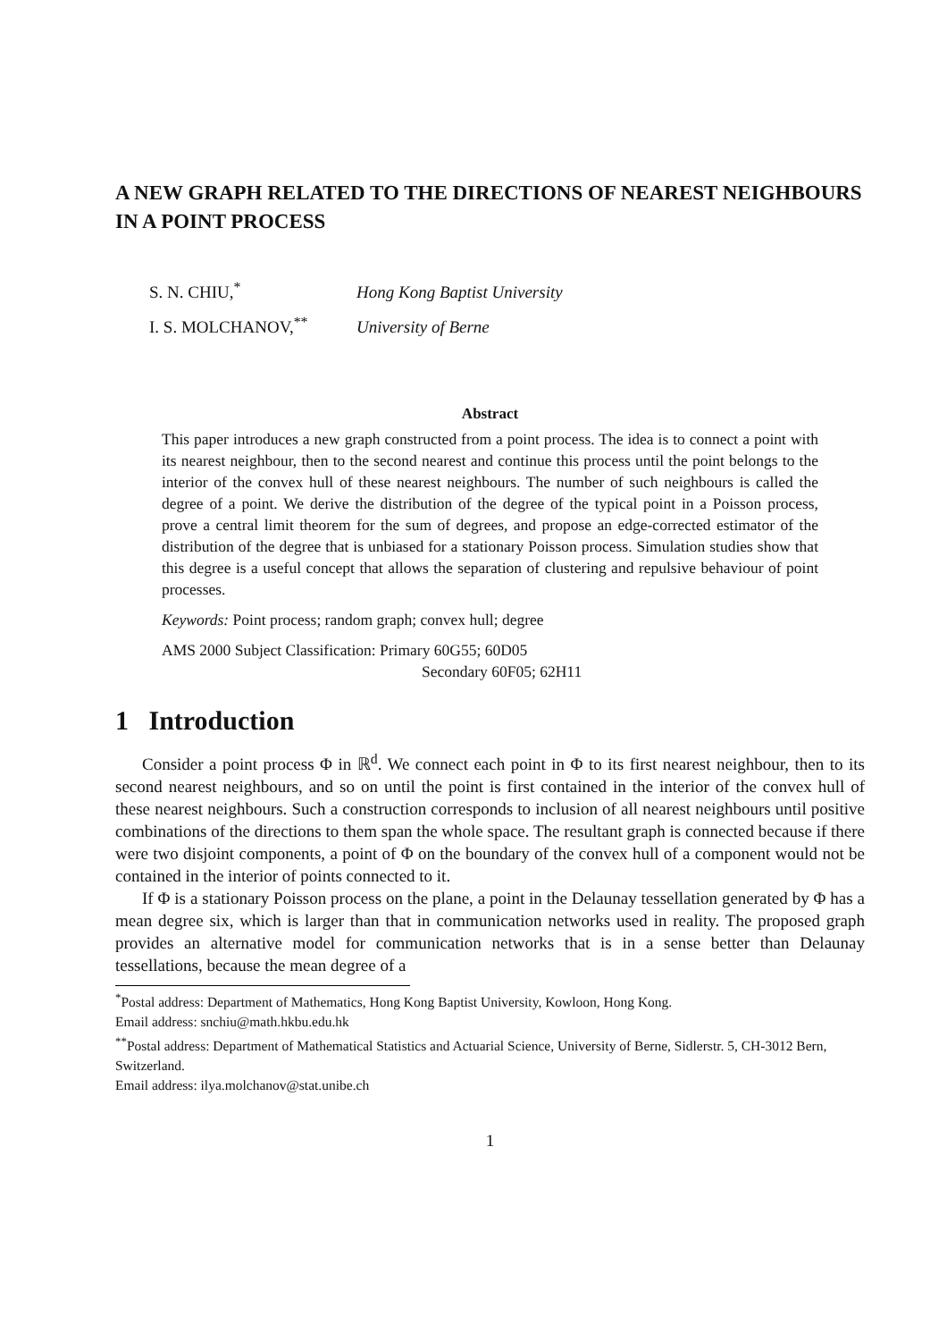A NEW GRAPH RELATED TO THE DIRECTIONS OF NEAREST NEIGHBOURS IN A POINT PROCESS
S. N. CHIU,<sup>*</sup> Hong Kong Baptist University
I. S. MOLCHANOV,<sup>**</sup> University of Berne
Abstract
This paper introduces a new graph constructed from a point process. The idea is to connect a point with its nearest neighbour, then to the second nearest and continue this process until the point belongs to the interior of the convex hull of these nearest neighbours. The number of such neighbours is called the degree of a point. We derive the distribution of the degree of the typical point in a Poisson process, prove a central limit theorem for the sum of degrees, and propose an edge-corrected estimator of the distribution of the degree that is unbiased for a stationary Poisson process. Simulation studies show that this degree is a useful concept that allows the separation of clustering and repulsive behaviour of point processes.
Keywords: Point process; random graph; convex hull; degree
AMS 2000 Subject Classification: Primary 60G55; 60D05
Secondary 60F05; 62H11
1 Introduction
Consider a point process Φ in ℝ<sup>d</sup>. We connect each point in Φ to its first nearest neighbour, then to its second nearest neighbours, and so on until the point is first contained in the interior of the convex hull of these nearest neighbours. Such a construction corresponds to inclusion of all nearest neighbours until positive combinations of the directions to them span the whole space. The resultant graph is connected because if there were two disjoint components, a point of Φ on the boundary of the convex hull of a component would not be contained in the interior of points connected to it.
If Φ is a stationary Poisson process on the plane, a point in the Delaunay tessellation generated by Φ has a mean degree six, which is larger than that in communication networks used in reality. The proposed graph provides an alternative model for communication networks that is in a sense better than Delaunay tessellations, because the mean degree of a
<sup>*</sup> Postal address: Department of Mathematics, Hong Kong Baptist University, Kowloon, Hong Kong.
Email address: snchiu@math.hkbu.edu.hk
<sup>**</sup> Postal address: Department of Mathematical Statistics and Actuarial Science, University of Berne, Sidlerstr. 5, CH-3012 Bern, Switzerland.
Email address: ilya.molchanov@stat.unibe.ch
1